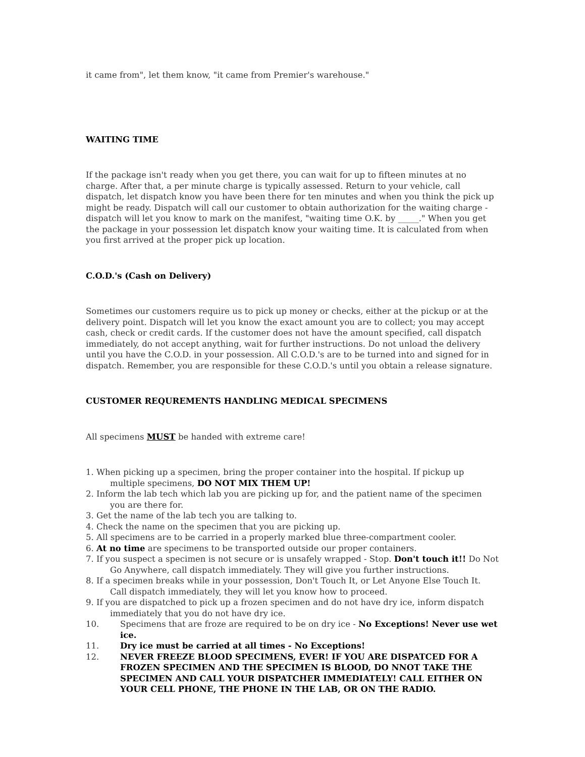it came from", let them know, "it came from Premier's warehouse."
WAITING TIME
If the package isn't ready when you get there, you can wait for up to fifteen minutes at no charge. After that, a per minute charge is typically assessed. Return to your vehicle, call dispatch, let dispatch know you have been there for ten minutes and when you think the pick up might be ready. Dispatch will call our customer to obtain authorization for the waiting charge - dispatch will let you know to mark on the manifest, "waiting time O.K. by _____." When you get the package in your possession let dispatch know your waiting time. It is calculated from when you first arrived at the proper pick up location.
C.O.D.'s (Cash on Delivery)
Sometimes our customers require us to pick up money or checks, either at the pickup or at the delivery point. Dispatch will let you know the exact amount you are to collect; you may accept cash, check or credit cards. If the customer does not have the amount specified, call dispatch immediately, do not accept anything, wait for further instructions. Do not unload the delivery until you have the C.O.D. in your possession. All C.O.D.'s are to be turned into and signed for in dispatch. Remember, you are responsible for these C.O.D.'s until you obtain a release signature.
CUSTOMER REQUREMENTS HANDLING MEDICAL SPECIMENS
All specimens MUST be handed with extreme care!
1. When picking up a specimen, bring the proper container into the hospital. If pickup up multiple specimens, DO NOT MIX THEM UP!
2. Inform the lab tech which lab you are picking up for, and the patient name of the specimen you are there for.
3. Get the name of the lab tech you are talking to.
4. Check the name on the specimen that you are picking up.
5. All specimens are to be carried in a properly marked blue three-compartment cooler.
6. At no time are specimens to be transported outside our proper containers.
7. If you suspect a specimen is not secure or is unsafely wrapped - Stop. Don't touch it!! Do Not Go Anywhere, call dispatch immediately. They will give you further instructions.
8. If a specimen breaks while in your possession, Don't Touch It, or Let Anyone Else Touch It. Call dispatch immediately, they will let you know how to proceed.
9. If you are dispatched to pick up a frozen specimen and do not have dry ice, inform dispatch immediately that you do not have dry ice.
10. Specimens that are froze are required to be on dry ice - No Exceptions! Never use wet ice.
11. Dry ice must be carried at all times - No Exceptions!
12. NEVER FREEZE BLOOD SPECIMENS, EVER! IF YOU ARE DISPATCED FOR A FROZEN SPECIMEN AND THE SPECIMEN IS BLOOD, DO NNOT TAKE THE SPECIMEN AND CALL YOUR DISPATCHER IMMEDIATELY! CALL EITHER ON YOUR CELL PHONE, THE PHONE IN THE LAB, OR ON THE RADIO.